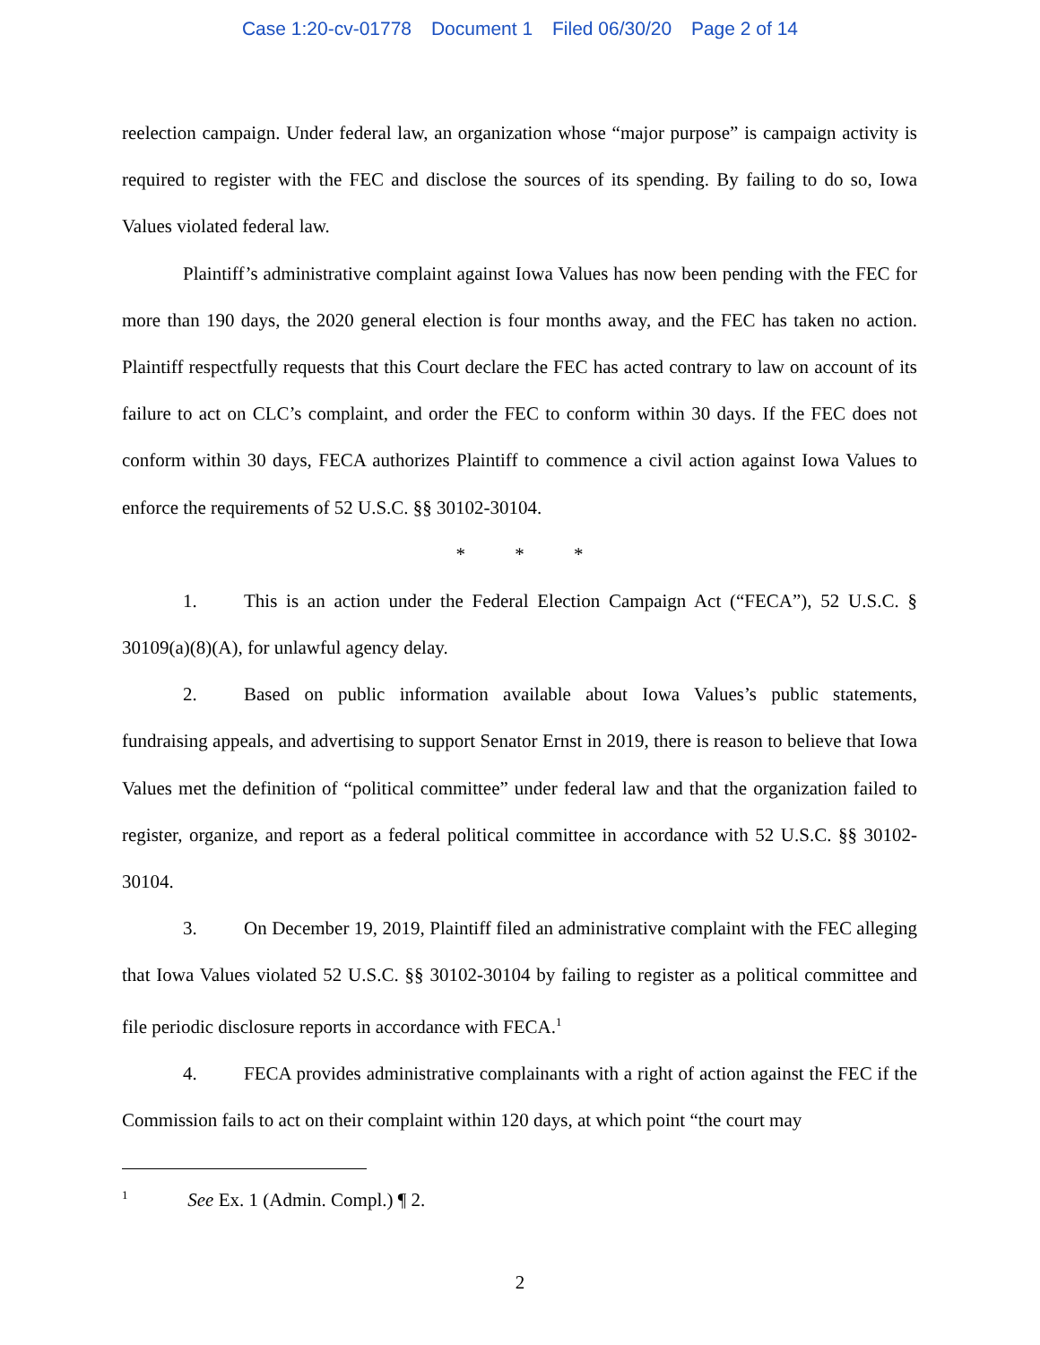Case 1:20-cv-01778 Document 1 Filed 06/30/20 Page 2 of 14
reelection campaign. Under federal law, an organization whose “major purpose” is campaign activity is required to register with the FEC and disclose the sources of its spending. By failing to do so, Iowa Values violated federal law.
Plaintiff’s administrative complaint against Iowa Values has now been pending with the FEC for more than 190 days, the 2020 general election is four months away, and the FEC has taken no action. Plaintiff respectfully requests that this Court declare the FEC has acted contrary to law on account of its failure to act on CLC’s complaint, and order the FEC to conform within 30 days. If the FEC does not conform within 30 days, FECA authorizes Plaintiff to commence a civil action against Iowa Values to enforce the requirements of 52 U.S.C. §§ 30102-30104.
* * *
1. This is an action under the Federal Election Campaign Act (“FECA”), 52 U.S.C. § 30109(a)(8)(A), for unlawful agency delay.
2. Based on public information available about Iowa Values’s public statements, fundraising appeals, and advertising to support Senator Ernst in 2019, there is reason to believe that Iowa Values met the definition of “political committee” under federal law and that the organization failed to register, organize, and report as a federal political committee in accordance with 52 U.S.C. §§ 30102-30104.
3. On December 19, 2019, Plaintiff filed an administrative complaint with the FEC alleging that Iowa Values violated 52 U.S.C. §§ 30102-30104 by failing to register as a political committee and file periodic disclosure reports in accordance with FECA.<sup>1</sup>
4. FECA provides administrative complainants with a right of action against the FEC if the Commission fails to act on their complaint within 120 days, at which point “the court may
<sup>1</sup> See Ex. 1 (Admin. Compl.) ¶ 2.
2